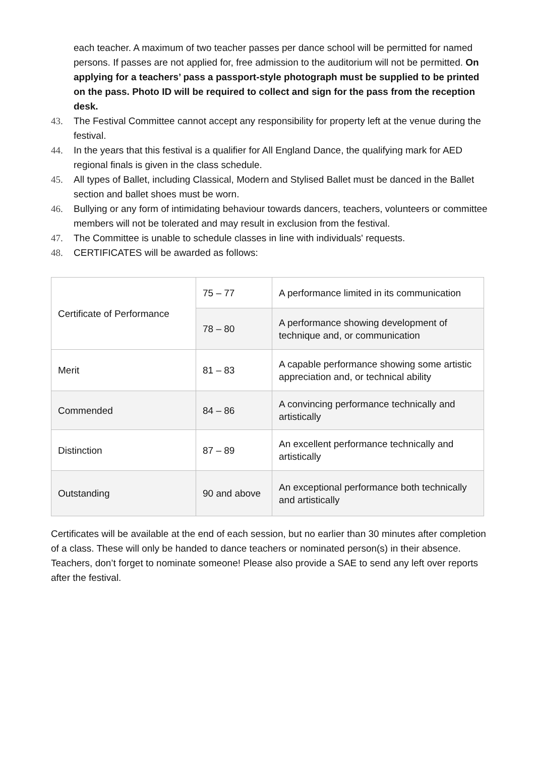each teacher. A maximum of two teacher passes per dance school will be permitted for named persons. If passes are not applied for, free admission to the auditorium will not be permitted. On applying for a teachers’ pass a passport-style photograph must be supplied to be printed on the pass. Photo ID will be required to collect and sign for the pass from the reception desk.
43. The Festival Committee cannot accept any responsibility for property left at the venue during the festival.
44. In the years that this festival is a qualifier for All England Dance, the qualifying mark for AED regional finals is given in the class schedule.
45. All types of Ballet, including Classical, Modern and Stylised Ballet must be danced in the Ballet section and ballet shoes must be worn.
46. Bullying or any form of intimidating behaviour towards dancers, teachers, volunteers or committee members will not be tolerated and may result in exclusion from the festival.
47. The Committee is unable to schedule classes in line with individuals' requests.
48. CERTIFICATES will be awarded as follows:
| Certificate of Performance | 75 – 77 | A performance limited in its communication |
| | 78 – 80 | A performance showing development of technique and, or communication |
| Merit | 81 – 83 | A capable performance showing some artistic appreciation and, or technical ability |
| Commended | 84 – 86 | A convincing performance technically and artistically |
| Distinction | 87 – 89 | An excellent performance technically and artistically |
| Outstanding | 90 and above | An exceptional performance both technically and artistically |
Certificates will be available at the end of each session, but no earlier than 30 minutes after completion of a class. These will only be handed to dance teachers or nominated person(s) in their absence. Teachers, don’t forget to nominate someone! Please also provide a SAE to send any left over reports after the festival.